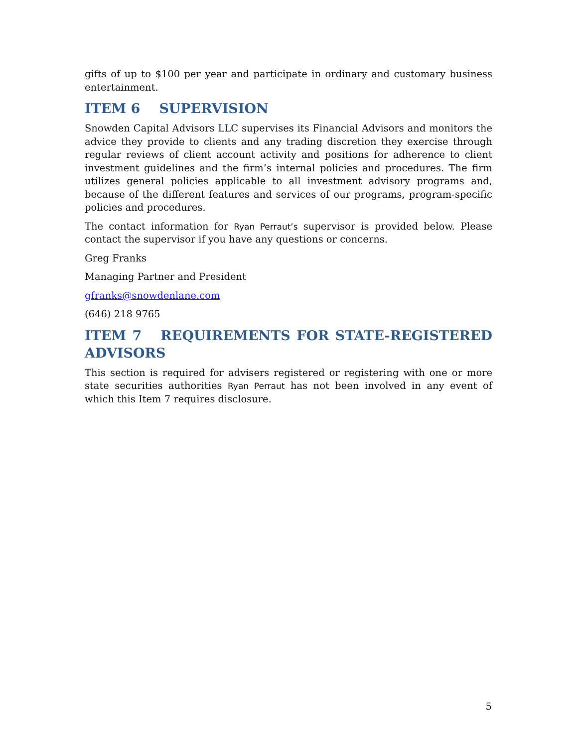gifts of up to $100 per year and participate in ordinary and customary business entertainment.
ITEM 6 SUPERVISION
Snowden Capital Advisors LLC supervises its Financial Advisors and monitors the advice they provide to clients and any trading discretion they exercise through regular reviews of client account activity and positions for adherence to client investment guidelines and the firm’s internal policies and procedures. The firm utilizes general policies applicable to all investment advisory programs and, because of the different features and services of our programs, program-specific policies and procedures.
The contact information for Ryan Perraut’s supervisor is provided below. Please contact the supervisor if you have any questions or concerns.
Greg Franks
Managing Partner and President
gfranks@snowdenlane.com
(646) 218 9765
ITEM 7 REQUIREMENTS FOR STATE-REGISTERED ADVISORS
This section is required for advisers registered or registering with one or more state securities authorities Ryan Perraut has not been involved in any event of which this Item 7 requires disclosure.
5